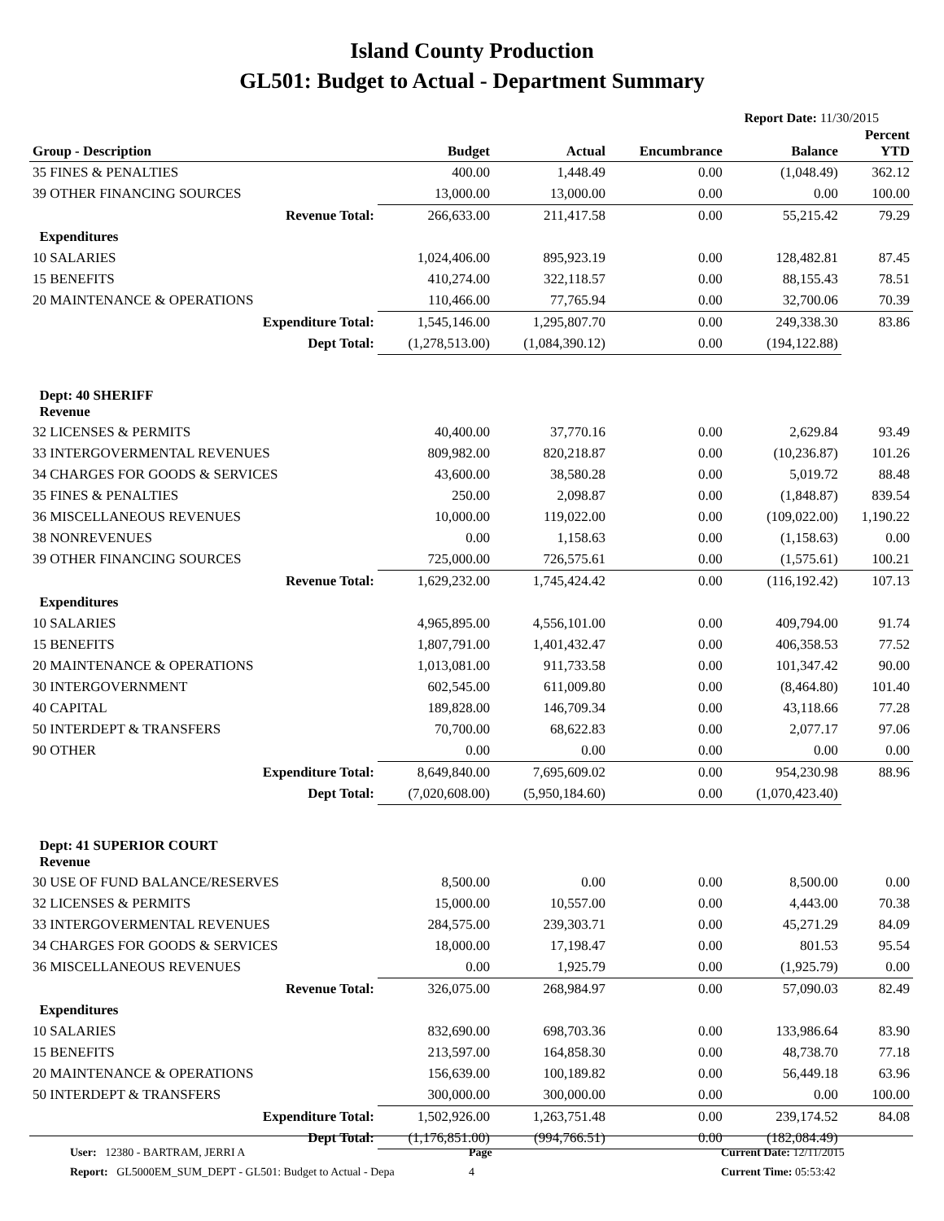Island County Production
GL501: Budget to Actual - Department Summary
Report Date: 11/30/2015
| Group - Description | Budget | Actual | Encumbrance | Balance | Percent YTD |
| --- | --- | --- | --- | --- | --- |
| 35 FINES & PENALTIES | 400.00 | 1,448.49 | 0.00 | (1,048.49) | 362.12 |
| 39 OTHER FINANCING SOURCES | 13,000.00 | 13,000.00 | 0.00 | 0.00 | 100.00 |
| Revenue Total: | 266,633.00 | 211,417.58 | 0.00 | 55,215.42 | 79.29 |
| Expenditures | | | | | |
| 10 SALARIES | 1,024,406.00 | 895,923.19 | 0.00 | 128,482.81 | 87.45 |
| 15 BENEFITS | 410,274.00 | 322,118.57 | 0.00 | 88,155.43 | 78.51 |
| 20 MAINTENANCE & OPERATIONS | 110,466.00 | 77,765.94 | 0.00 | 32,700.06 | 70.39 |
| Expenditure Total: | 1,545,146.00 | 1,295,807.70 | 0.00 | 249,338.30 | 83.86 |
| Dept Total: | (1,278,513.00) | (1,084,390.12) | 0.00 | (194,122.88) | |
| Dept: 40 SHERIFF Revenue | | | | | |
| 32 LICENSES & PERMITS | 40,400.00 | 37,770.16 | 0.00 | 2,629.84 | 93.49 |
| 33 INTERGOVERMENTAL REVENUES | 809,982.00 | 820,218.87 | 0.00 | (10,236.87) | 101.26 |
| 34 CHARGES FOR GOODS & SERVICES | 43,600.00 | 38,580.28 | 0.00 | 5,019.72 | 88.48 |
| 35 FINES & PENALTIES | 250.00 | 2,098.87 | 0.00 | (1,848.87) | 839.54 |
| 36 MISCELLANEOUS REVENUES | 10,000.00 | 119,022.00 | 0.00 | (109,022.00) | 1,190.22 |
| 38 NONREVENUES | 0.00 | 1,158.63 | 0.00 | (1,158.63) | 0.00 |
| 39 OTHER FINANCING SOURCES | 725,000.00 | 726,575.61 | 0.00 | (1,575.61) | 100.21 |
| Revenue Total: | 1,629,232.00 | 1,745,424.42 | 0.00 | (116,192.42) | 107.13 |
| Expenditures | | | | | |
| 10 SALARIES | 4,965,895.00 | 4,556,101.00 | 0.00 | 409,794.00 | 91.74 |
| 15 BENEFITS | 1,807,791.00 | 1,401,432.47 | 0.00 | 406,358.53 | 77.52 |
| 20 MAINTENANCE & OPERATIONS | 1,013,081.00 | 911,733.58 | 0.00 | 101,347.42 | 90.00 |
| 30 INTERGOVERNMENT | 602,545.00 | 611,009.80 | 0.00 | (8,464.80) | 101.40 |
| 40 CAPITAL | 189,828.00 | 146,709.34 | 0.00 | 43,118.66 | 77.28 |
| 50 INTERDEPT & TRANSFERS | 70,700.00 | 68,622.83 | 0.00 | 2,077.17 | 97.06 |
| 90 OTHER | 0.00 | 0.00 | 0.00 | 0.00 | 0.00 |
| Expenditure Total: | 8,649,840.00 | 7,695,609.02 | 0.00 | 954,230.98 | 88.96 |
| Dept Total: | (7,020,608.00) | (5,950,184.60) | 0.00 | (1,070,423.40) | |
| Dept: 41 SUPERIOR COURT Revenue | | | | | |
| 30 USE OF FUND BALANCE/RESERVES | 8,500.00 | 0.00 | 0.00 | 8,500.00 | 0.00 |
| 32 LICENSES & PERMITS | 15,000.00 | 10,557.00 | 0.00 | 4,443.00 | 70.38 |
| 33 INTERGOVERMENTAL REVENUES | 284,575.00 | 239,303.71 | 0.00 | 45,271.29 | 84.09 |
| 34 CHARGES FOR GOODS & SERVICES | 18,000.00 | 17,198.47 | 0.00 | 801.53 | 95.54 |
| 36 MISCELLANEOUS REVENUES | 0.00 | 1,925.79 | 0.00 | (1,925.79) | 0.00 |
| Revenue Total: | 326,075.00 | 268,984.97 | 0.00 | 57,090.03 | 82.49 |
| Expenditures | | | | | |
| 10 SALARIES | 832,690.00 | 698,703.36 | 0.00 | 133,986.64 | 83.90 |
| 15 BENEFITS | 213,597.00 | 164,858.30 | 0.00 | 48,738.70 | 77.18 |
| 20 MAINTENANCE & OPERATIONS | 156,639.00 | 100,189.82 | 0.00 | 56,449.18 | 63.96 |
| 50 INTERDEPT & TRANSFERS | 300,000.00 | 300,000.00 | 0.00 | 0.00 | 100.00 |
| Expenditure Total: | 1,502,926.00 | 1,263,751.48 | 0.00 | 239,174.52 | 84.08 |
| Dept Total: | (1,176,851.00) | (994,766.51) | 0.00 | (182,084.49) | |
User: 12380 - BARTRAM, JERRI A
Report: GL5000EM_SUM_DEPT - GL501: Budget to Actual - Depa
Page
4
Current Date: 12/11/2015
Current Time: 05:53:42